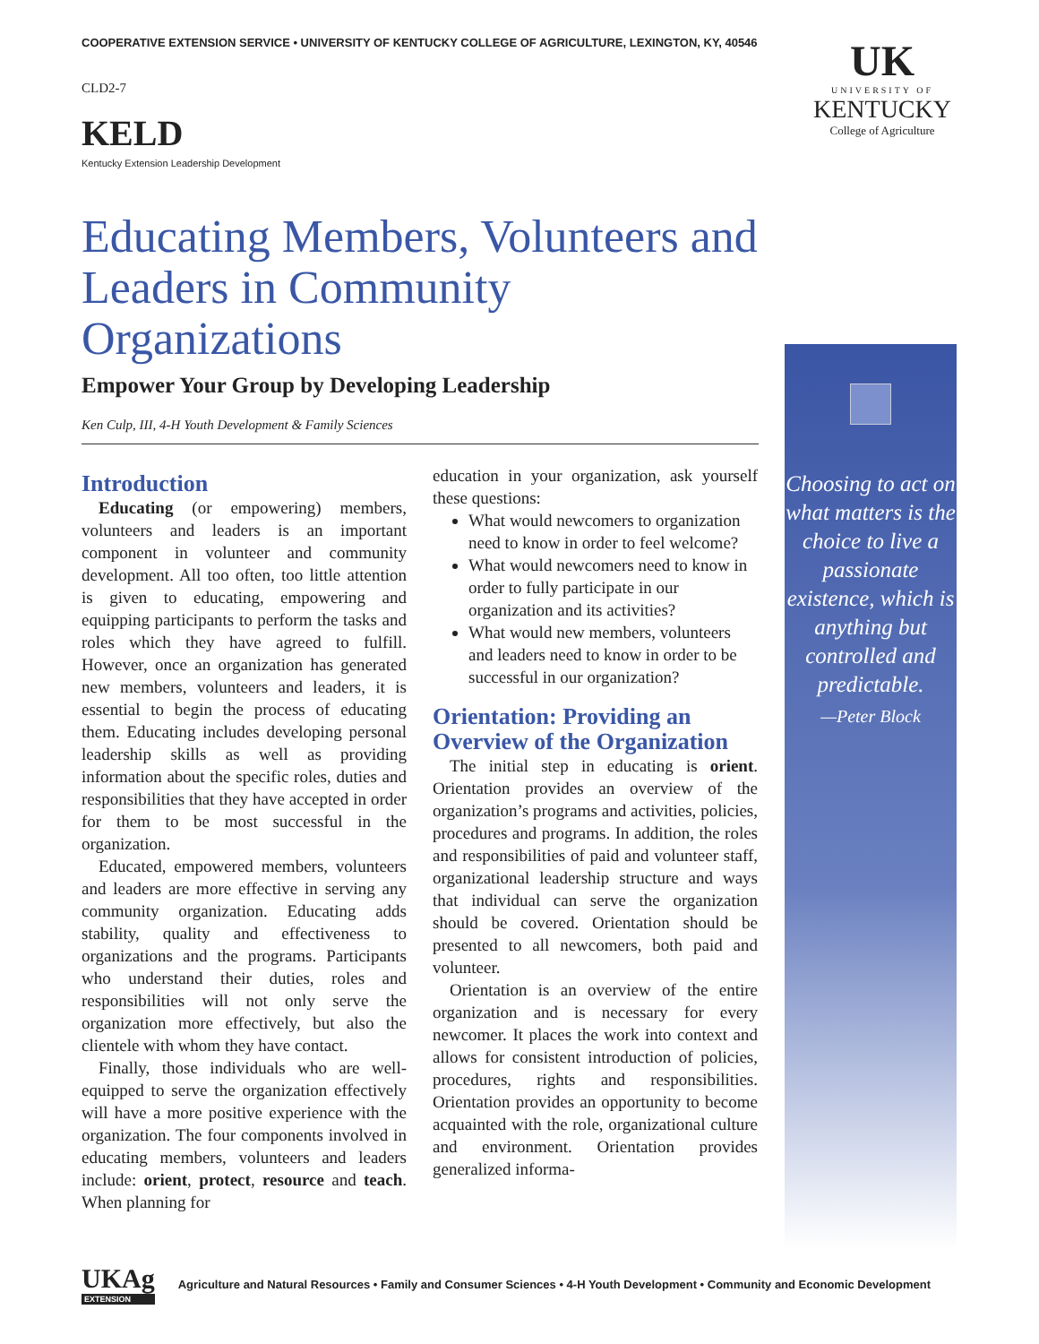COOPERATIVE EXTENSION SERVICE • UNIVERSITY OF KENTUCKY COLLEGE OF AGRICULTURE, LEXINGTON, KY, 40546
CLD2-7
KELD
Kentucky Extension Leadership Development
UK
UNIVERSITY OF
KENTUCKY
College of Agriculture
Educating Members, Volunteers and Leaders in Community Organizations
Empower Your Group by Developing Leadership
Ken Culp, III, 4-H Youth Development & Family Sciences
Introduction
Educating (or empowering) members, volunteers and leaders is an important component in volunteer and community development. All too often, too little attention is given to educating, empowering and equipping participants to perform the tasks and roles which they have agreed to fulfill. However, once an organization has generated new members, volunteers and leaders, it is essential to begin the process of educating them. Educating includes developing personal leadership skills as well as providing information about the specific roles, duties and responsibilities that they have accepted in order for them to be most successful in the organization.
Educated, empowered members, volunteers and leaders are more effective in serving any community organization. Educating adds stability, quality and effectiveness to organizations and the programs. Participants who understand their duties, roles and responsibilities will not only serve the organization more effectively, but also the clientele with whom they have contact.
Finally, those individuals who are well-equipped to serve the organization effectively will have a more positive experience with the organization. The four components involved in educating members, volunteers and leaders include: orient, protect, resource and teach. When planning for
education in your organization, ask yourself these questions:
What would newcomers to organization need to know in order to feel welcome?
What would newcomers need to know in order to fully participate in our organization and its activities?
What would new members, volunteers and leaders need to know in order to be successful in our organization?
Orientation: Providing an Overview of the Organization
The initial step in educating is orient. Orientation provides an overview of the organization’s programs and activities, policies, procedures and programs. In addition, the roles and responsibilities of paid and volunteer staff, organizational leadership structure and ways that individual can serve the organization should be covered. Orientation should be presented to all newcomers, both paid and volunteer.
Orientation is an overview of the entire organization and is necessary for every newcomer. It places the work into context and allows for consistent introduction of policies, procedures, rights and responsibilities. Orientation provides an opportunity to become acquainted with the role, organizational culture and environment. Orientation provides generalized informa-
Choosing to act on what matters is the choice to live a passionate existence, which is anything but controlled and predictable.
—Peter Block
UKAg
EXTENSION
Agriculture and Natural Resources • Family and Consumer Sciences • 4-H Youth Development • Community and Economic Development